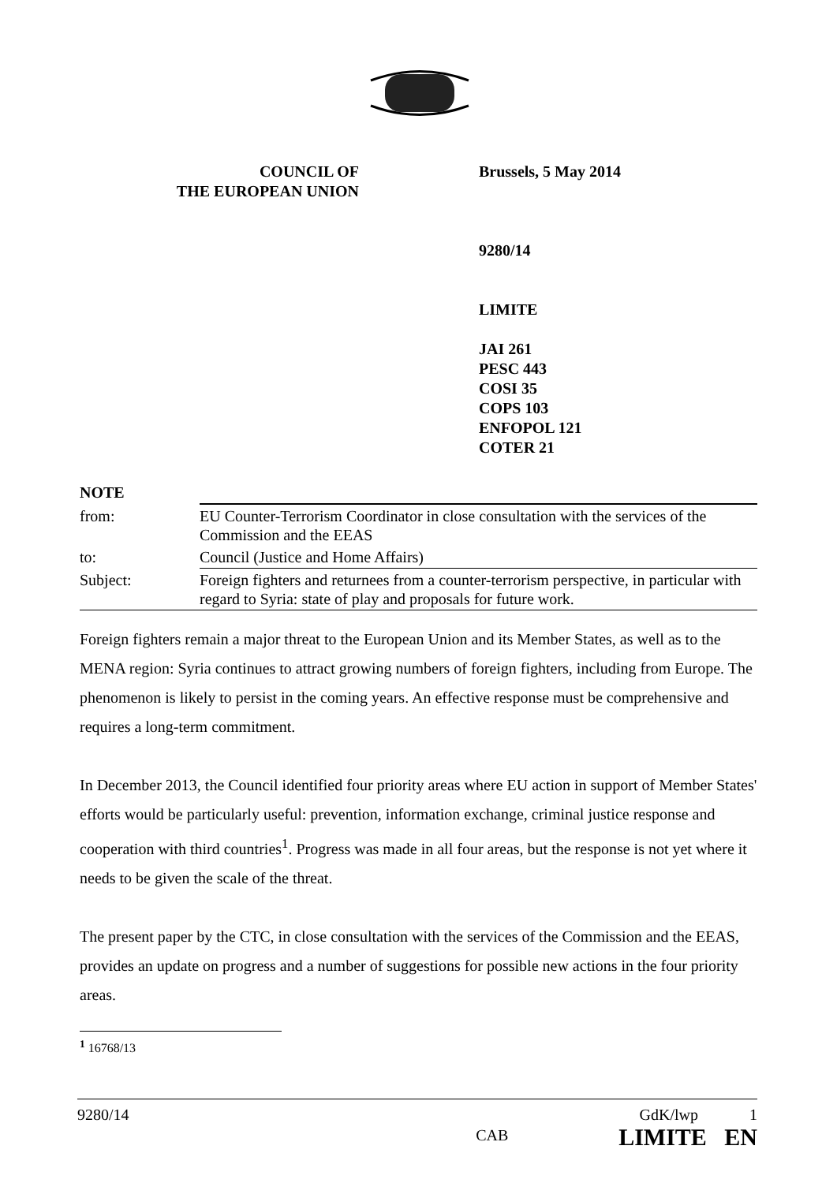COUNCIL OF
THE EUROPEAN UNION
Brussels, 5 May 2014
9280/14
LIMITE
JAI 261
PESC 443
COSI 35
COPS 103
ENFOPOL 121
COTER 21
| NOTE | |
| from: | EU Counter-Terrorism Coordinator in close consultation with the services of the Commission and the EEAS |
| to: | Council (Justice and Home Affairs) |
| Subject: | Foreign fighters and returnees from a counter-terrorism perspective, in particular with regard to Syria: state of play and proposals for future work. |
Foreign fighters remain a major threat to the European Union and its Member States, as well as to the MENA region: Syria continues to attract growing numbers of foreign fighters, including from Europe. The phenomenon is likely to persist in the coming years. An effective response must be comprehensive and requires a long-term commitment.
In December 2013, the Council identified four priority areas where EU action in support of Member States' efforts would be particularly useful: prevention, information exchange, criminal justice response and cooperation with third countries<sup>1</sup>. Progress was made in all four areas, but the response is not yet where it needs to be given the scale of the threat.
The present paper by the CTC, in close consultation with the services of the Commission and the EEAS, provides an update on progress and a number of suggestions for possible new actions in the four priority areas.
<sup>1</sup> 16768/13
9280/14 CAB GdK/lwp 1
LIMITE EN